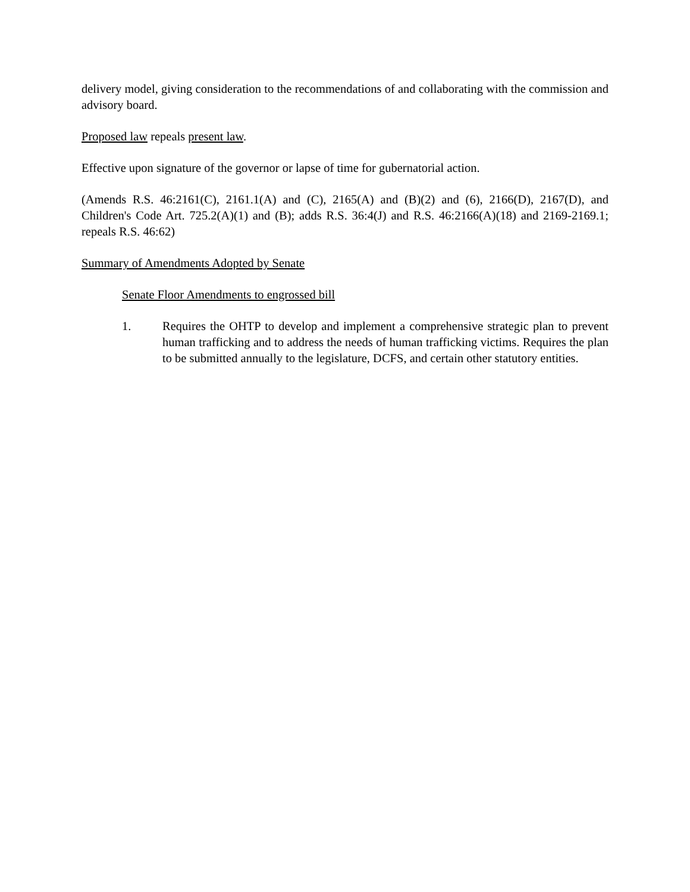delivery model, giving consideration to the recommendations of and collaborating with the commission and advisory board.
Proposed law repeals present law.
Effective upon signature of the governor or lapse of time for gubernatorial action.
(Amends R.S. 46:2161(C), 2161.1(A) and (C), 2165(A) and (B)(2) and (6), 2166(D), 2167(D), and Children's Code Art. 725.2(A)(1) and (B); adds R.S. 36:4(J) and R.S. 46:2166(A)(18) and 2169-2169.1; repeals R.S. 46:62)
Summary of Amendments Adopted by Senate
Senate Floor Amendments to engrossed bill
1. Requires the OHTP to develop and implement a comprehensive strategic plan to prevent human trafficking and to address the needs of human trafficking victims. Requires the plan to be submitted annually to the legislature, DCFS, and certain other statutory entities.